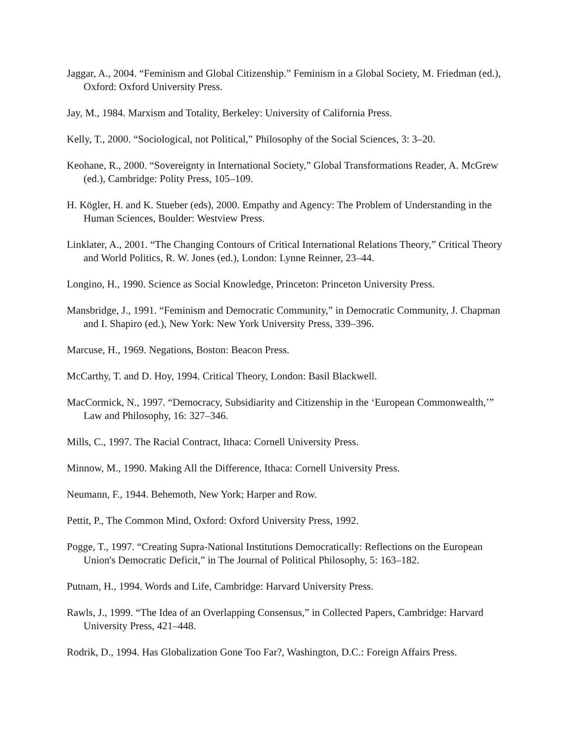Jaggar, A., 2004. “Feminism and Global Citizenship.” Feminism in a Global Society, M. Friedman (ed.), Oxford: Oxford University Press.
Jay, M., 1984. Marxism and Totality, Berkeley: University of California Press.
Kelly, T., 2000. “Sociological, not Political,” Philosophy of the Social Sciences, 3: 3–20.
Keohane, R., 2000. “Sovereignty in International Society,” Global Transformations Reader, A. McGrew (ed.), Cambridge: Polity Press, 105–109.
H. Kögler, H. and K. Stueber (eds), 2000. Empathy and Agency: The Problem of Understanding in the Human Sciences, Boulder: Westview Press.
Linklater, A., 2001. “The Changing Contours of Critical International Relations Theory,” Critical Theory and World Politics, R. W. Jones (ed.), London: Lynne Reinner, 23–44.
Longino, H., 1990. Science as Social Knowledge, Princeton: Princeton University Press.
Mansbridge, J., 1991. “Feminism and Democratic Community,” in Democratic Community, J. Chapman and I. Shapiro (ed.), New York: New York University Press, 339–396.
Marcuse, H., 1969. Negations, Boston: Beacon Press.
McCarthy, T. and D. Hoy, 1994. Critical Theory, London: Basil Blackwell.
MacCormick, N., 1997. “Democracy, Subsidiarity and Citizenship in the ‘European Commonwealth,’” Law and Philosophy, 16: 327–346.
Mills, C., 1997. The Racial Contract, Ithaca: Cornell University Press.
Minnow, M., 1990. Making All the Difference, Ithaca: Cornell University Press.
Neumann, F., 1944. Behemoth, New York; Harper and Row.
Pettit, P., The Common Mind, Oxford: Oxford University Press, 1992.
Pogge, T., 1997. “Creating Supra-National Institutions Democratically: Reflections on the European Union's Democratic Deficit,” in The Journal of Political Philosophy, 5: 163–182.
Putnam, H., 1994. Words and Life, Cambridge: Harvard University Press.
Rawls, J., 1999. “The Idea of an Overlapping Consensus,” in Collected Papers, Cambridge: Harvard University Press, 421–448.
Rodrik, D., 1994. Has Globalization Gone Too Far?, Washington, D.C.: Foreign Affairs Press.